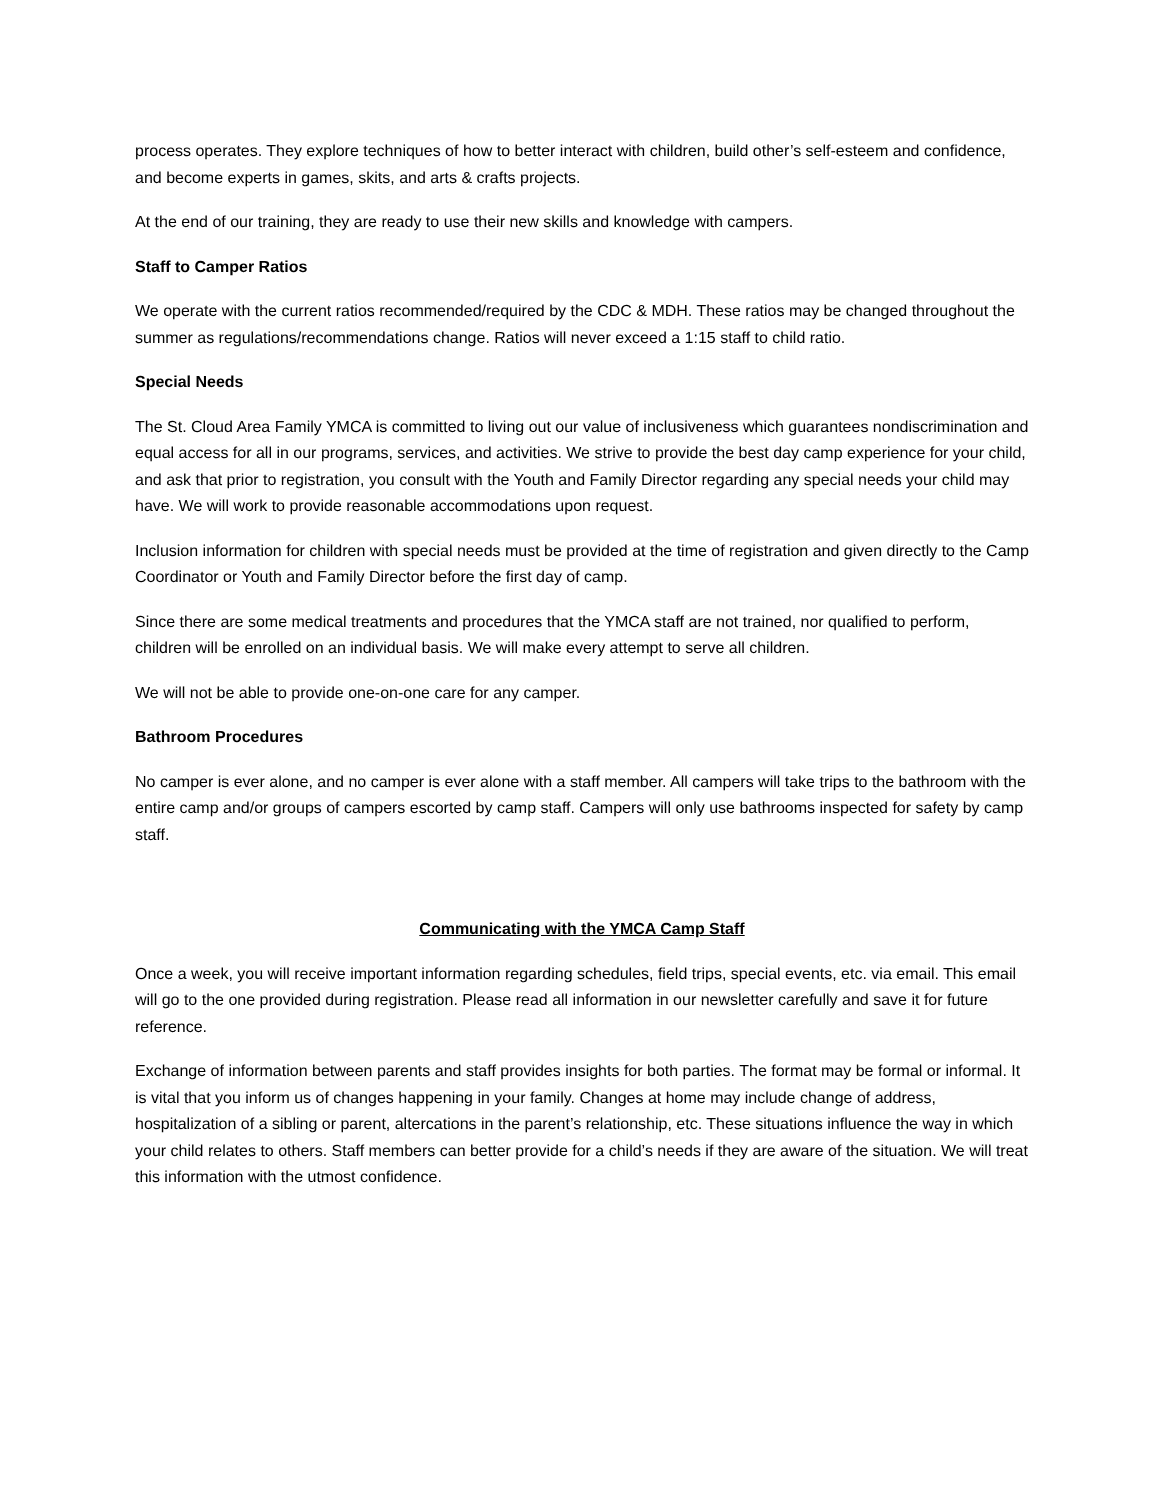process operates. They explore techniques of how to better interact with children, build other’s self-esteem and confidence, and become experts in games, skits, and arts & crafts projects.
At the end of our training, they are ready to use their new skills and knowledge with campers.
Staff to Camper Ratios
We operate with the current ratios recommended/required by the CDC & MDH. These ratios may be changed throughout the summer as regulations/recommendations change. Ratios will never exceed a 1:15 staff to child ratio.
Special Needs
The St. Cloud Area Family YMCA is committed to living out our value of inclusiveness which guarantees nondiscrimination and equal access for all in our programs, services, and activities. We strive to provide the best day camp experience for your child, and ask that prior to registration, you consult with the Youth and Family Director regarding any special needs your child may have. We will work to provide reasonable accommodations upon request.
Inclusion information for children with special needs must be provided at the time of registration and given directly to the Camp Coordinator or Youth and Family Director before the first day of camp.
Since there are some medical treatments and procedures that the YMCA staff are not trained, nor qualified to perform, children will be enrolled on an individual basis. We will make every attempt to serve all children.
We will not be able to provide one-on-one care for any camper.
Bathroom Procedures
No camper is ever alone, and no camper is ever alone with a staff member. All campers will take trips to the bathroom with the entire camp and/or groups of campers escorted by camp staff. Campers will only use bathrooms inspected for safety by camp staff.
Communicating with the YMCA Camp Staff
Once a week, you will receive important information regarding schedules, field trips, special events, etc. via email. This email will go to the one provided during registration. Please read all information in our newsletter carefully and save it for future reference.
Exchange of information between parents and staff provides insights for both parties. The format may be formal or informal. It is vital that you inform us of changes happening in your family. Changes at home may include change of address, hospitalization of a sibling or parent, altercations in the parent’s relationship, etc. These situations influence the way in which your child relates to others. Staff members can better provide for a child’s needs if they are aware of the situation. We will treat this information with the utmost confidence.